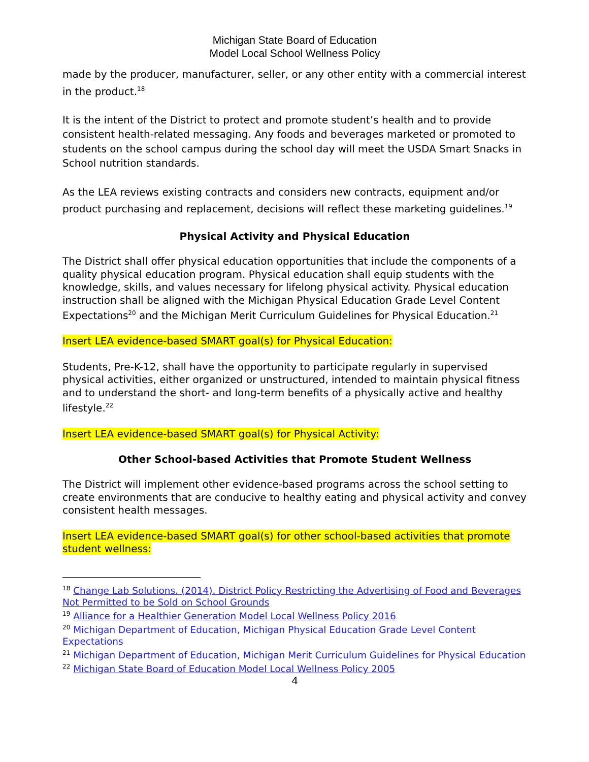Michigan State Board of Education
Model Local School Wellness Policy
made by the producer, manufacturer, seller, or any other entity with a commercial interest in the product.<sup>18</sup>
It is the intent of the District to protect and promote student’s health and to provide consistent health-related messaging. Any foods and beverages marketed or promoted to students on the school campus during the school day will meet the USDA Smart Snacks in School nutrition standards.
As the LEA reviews existing contracts and considers new contracts, equipment and/or product purchasing and replacement, decisions will reflect these marketing guidelines.<sup>19</sup>
Physical Activity and Physical Education
The District shall offer physical education opportunities that include the components of a quality physical education program. Physical education shall equip students with the knowledge, skills, and values necessary for lifelong physical activity. Physical education instruction shall be aligned with the Michigan Physical Education Grade Level Content Expectations<sup>20</sup> and the Michigan Merit Curriculum Guidelines for Physical Education.<sup>21</sup>
Insert LEA evidence-based SMART goal(s) for Physical Education:
Students, Pre-K-12, shall have the opportunity to participate regularly in supervised physical activities, either organized or unstructured, intended to maintain physical fitness and to understand the short- and long-term benefits of a physically active and healthy lifestyle.<sup>22</sup>
Insert LEA evidence-based SMART goal(s) for Physical Activity:
Other School-based Activities that Promote Student Wellness
The District will implement other evidence-based programs across the school setting to create environments that are conducive to healthy eating and physical activity and convey consistent health messages.
Insert LEA evidence-based SMART goal(s) for other school-based activities that promote student wellness:
<sup>18</sup> Change Lab Solutions. (2014). District Policy Restricting the Advertising of Food and Beverages Not Permitted to be Sold on School Grounds
<sup>19</sup> Alliance for a Healthier Generation Model Local Wellness Policy 2016
<sup>20</sup> Michigan Department of Education, Michigan Physical Education Grade Level Content Expectations
<sup>21</sup> Michigan Department of Education, Michigan Merit Curriculum Guidelines for Physical Education
<sup>22</sup> Michigan State Board of Education Model Local Wellness Policy 2005
4